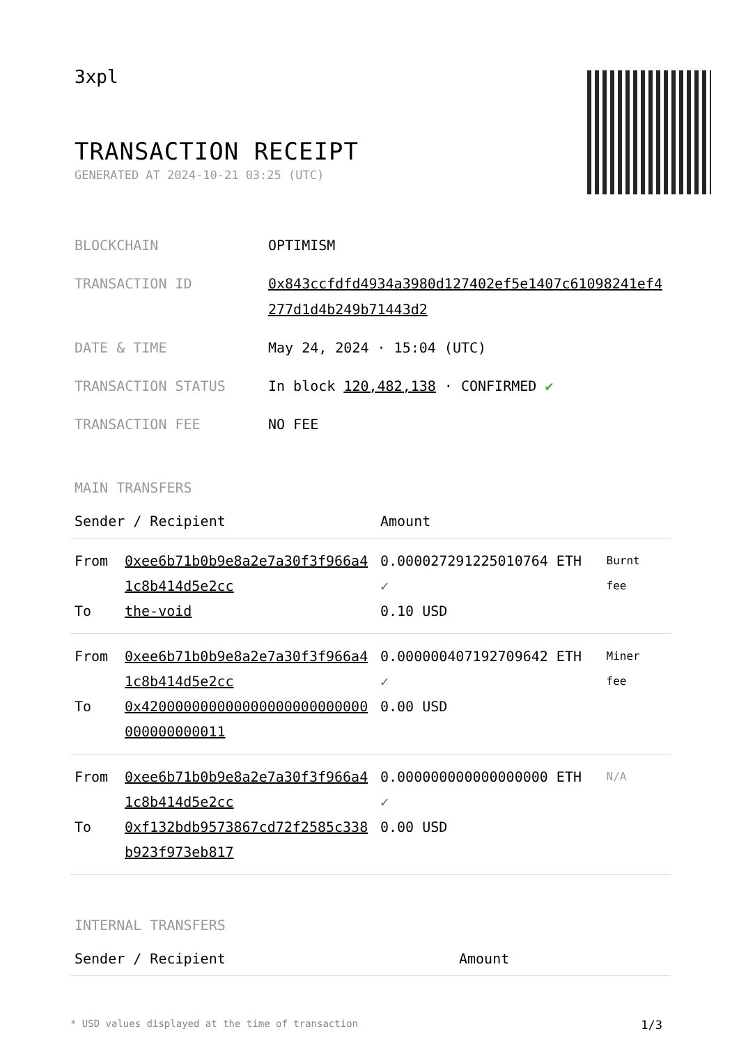3xpl
TRANSACTION RECEIPT
GENERATED AT 2024-10-21 03:25 (UTC)
BLOCKCHAIN OPTIMISM
TRANSACTION ID 0x843ccfdfd4934a3980d127402ef5e1407c61098241ef4277d1d4b249b71443d2
DATE & TIME May 24, 2024 · 15:04 (UTC)
TRANSACTION STATUS In block 120,482,138 · CONFIRMED ✔
TRANSACTION FEE NO FEE
MAIN TRANSFERS
| Sender / Recipient | | Amount | |
| --- | --- | --- | --- |
| From To | 0xee6b71b0b9e8a2e7a30f3f966a41c8b414d5e2cc the-void | 0.000027291225010764 ETH ✓ 0.10 USD | Burnt fee |
| From To | 0xee6b71b0b9e8a2e7a30f3f966a41c8b414d5e2cc 0x420000000000000000000000000000000000011 | 0.000000407192709642 ETH ✓ 0.00 USD | Miner fee |
| From To | 0xee6b71b0b9e8a2e7a30f3f966a41c8b414d5e2cc 0xf132bdb9573867cd72f2585c338b923f973eb817 | 0.000000000000000000 ETH ✓ 0.00 USD | N/A |
INTERNAL TRANSFERS
| Sender / Recipient | Amount |
| --- | --- |
* USD values displayed at the time of transaction 1/3